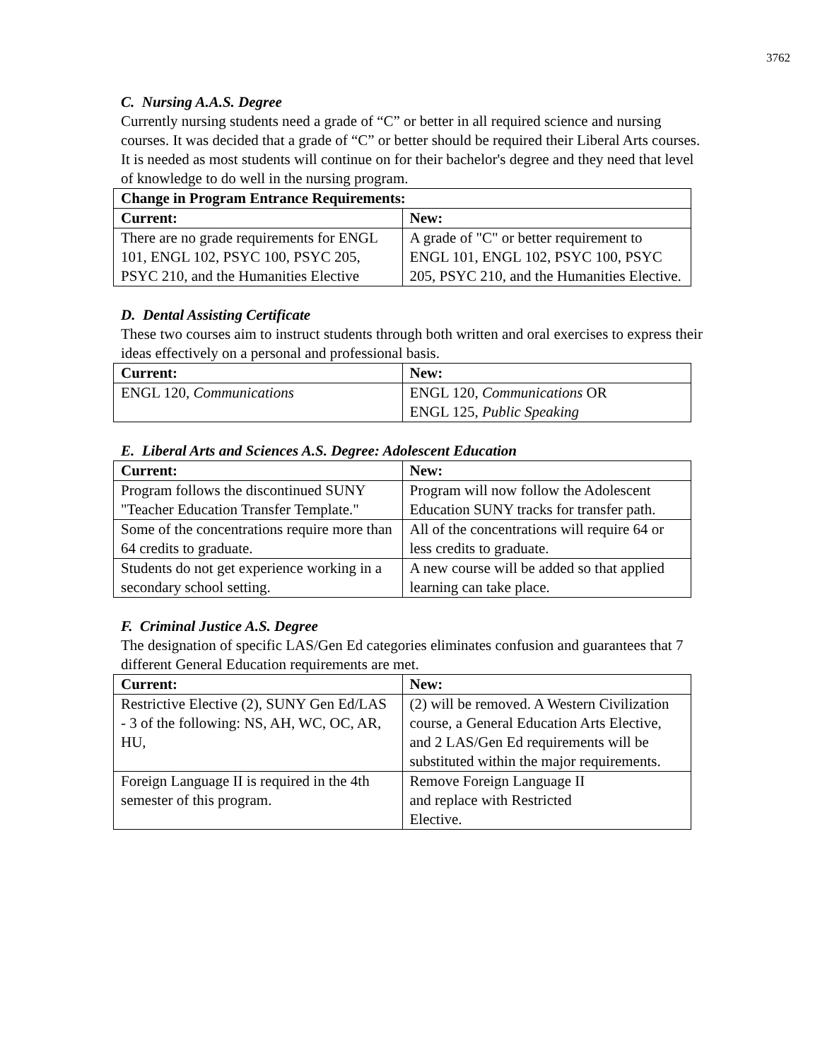3762
C. Nursing A.A.S. Degree
Currently nursing students need a grade of “C” or better in all required science and nursing courses. It was decided that a grade of “C” or better should be required their Liberal Arts courses. It is needed as most students will continue on for their bachelor's degree and they need that level of knowledge to do well in the nursing program.
| Change in Program Entrance Requirements: | |
| --- | --- |
| Current: | New: |
| There are no grade requirements for ENGL 101, ENGL 102, PSYC 100, PSYC 205, PSYC 210, and the Humanities Elective | A grade of "C" or better requirement to ENGL 101, ENGL 102, PSYC 100, PSYC 205, PSYC 210, and the Humanities Elective. |
D. Dental Assisting Certificate
These two courses aim to instruct students through both written and oral exercises to express their ideas effectively on a personal and professional basis.
| Current: | New: |
| --- | --- |
| ENGL 120, Communications | ENGL 120, Communications OR ENGL 125, Public Speaking |
E. Liberal Arts and Sciences A.S. Degree: Adolescent Education
| Current: | New: |
| --- | --- |
| Program follows the discontinued SUNY "Teacher Education Transfer Template." | Program will now follow the Adolescent Education SUNY tracks for transfer path. |
| Some of the concentrations require more than 64 credits to graduate. | All of the concentrations will require 64 or less credits to graduate. |
| Students do not get experience working in a secondary school setting. | A new course will be added so that applied learning can take place. |
F. Criminal Justice A.S. Degree
The designation of specific LAS/Gen Ed categories eliminates confusion and guarantees that 7 different General Education requirements are met.
| Current: | New: |
| --- | --- |
| Restrictive Elective (2), SUNY Gen Ed/LAS - 3 of the following: NS, AH, WC, OC, AR, HU, | (2) will be removed. A Western Civilization course, a General Education Arts Elective, and 2 LAS/Gen Ed requirements will be substituted within the major requirements. |
| Foreign Language II is required in the 4th semester of this program. | Remove Foreign Language II and replace with Restricted Elective. |